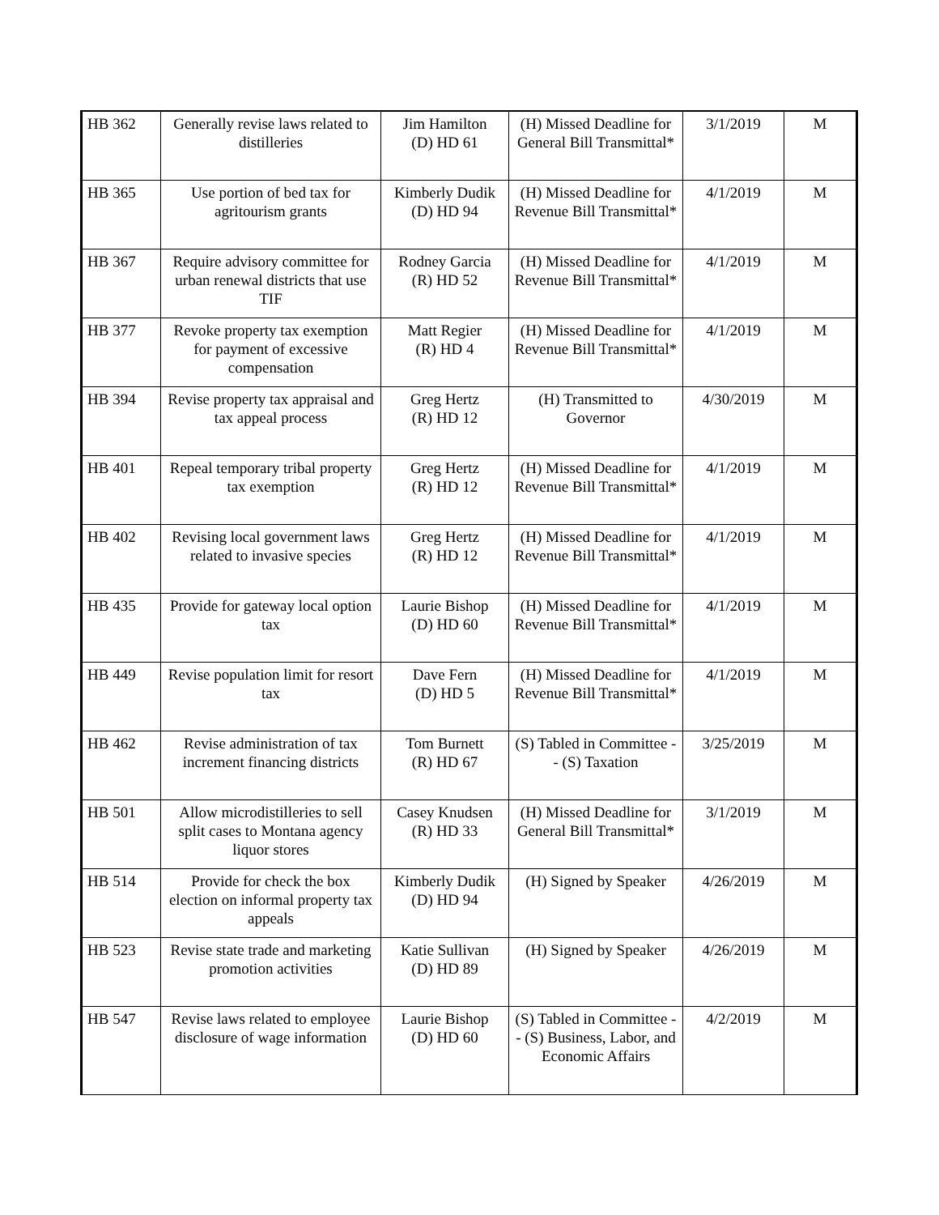| HB 362 | Generally revise laws related to distilleries | Jim Hamilton (D) HD 61 | (H) Missed Deadline for General Bill Transmittal* | 3/1/2019 | M |
| HB 365 | Use portion of bed tax for agritourism grants | Kimberly Dudik (D) HD 94 | (H) Missed Deadline for Revenue Bill Transmittal* | 4/1/2019 | M |
| HB 367 | Require advisory committee for urban renewal districts that use TIF | Rodney Garcia (R) HD 52 | (H) Missed Deadline for Revenue Bill Transmittal* | 4/1/2019 | M |
| HB 377 | Revoke property tax exemption for payment of excessive compensation | Matt Regier (R) HD 4 | (H) Missed Deadline for Revenue Bill Transmittal* | 4/1/2019 | M |
| HB 394 | Revise property tax appraisal and tax appeal process | Greg Hertz (R) HD 12 | (H) Transmitted to Governor | 4/30/2019 | M |
| HB 401 | Repeal temporary tribal property tax exemption | Greg Hertz (R) HD 12 | (H) Missed Deadline for Revenue Bill Transmittal* | 4/1/2019 | M |
| HB 402 | Revising local government laws related to invasive species | Greg Hertz (R) HD 12 | (H) Missed Deadline for Revenue Bill Transmittal* | 4/1/2019 | M |
| HB 435 | Provide for gateway local option tax | Laurie Bishop (D) HD 60 | (H) Missed Deadline for Revenue Bill Transmittal* | 4/1/2019 | M |
| HB 449 | Revise population limit for resort tax | Dave Fern (D) HD 5 | (H) Missed Deadline for Revenue Bill Transmittal* | 4/1/2019 | M |
| HB 462 | Revise administration of tax increment financing districts | Tom Burnett (R) HD 67 | (S) Tabled in Committee -- (S) Taxation | 3/25/2019 | M |
| HB 501 | Allow microdistilleries to sell split cases to Montana agency liquor stores | Casey Knudsen (R) HD 33 | (H) Missed Deadline for General Bill Transmittal* | 3/1/2019 | M |
| HB 514 | Provide for check the box election on informal property tax appeals | Kimberly Dudik (D) HD 94 | (H) Signed by Speaker | 4/26/2019 | M |
| HB 523 | Revise state trade and marketing promotion activities | Katie Sullivan (D) HD 89 | (H) Signed by Speaker | 4/26/2019 | M |
| HB 547 | Revise laws related to employee disclosure of wage information | Laurie Bishop (D) HD 60 | (S) Tabled in Committee -- (S) Business, Labor, and Economic Affairs | 4/2/2019 | M |